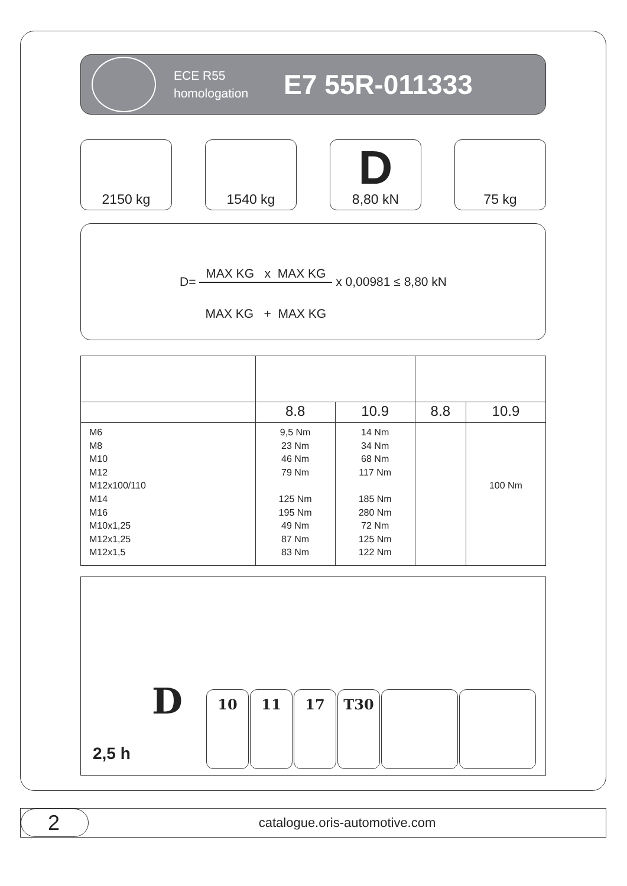ECE R55
homologation
E7 55R-011333
2150 kg 1540 kg
D
8,80 kN
75 kg
D=
MAX KG x MAX KG
MAX KG + MAX KG
x 0,00981 ≤ 8,80 kN
| | 8.8 | 10.9 | 8.8 | 10.9 |
| --- | --- | --- | --- | --- |
| M6 M8 M10 M12 M12x100/110 M14 M16 M10x1,25 M12x1,25 M12x1,5 | 9,5 Nm 23 Nm 46 Nm 79 Nm 125 Nm 195 Nm 49 Nm 87 Nm 83 Nm | 14 Nm 34 Nm 68 Nm 117 Nm 185 Nm 280 Nm 72 Nm 125 Nm 122 Nm | | 100 Nm |
D
2,5 h
10 11 17 T30
2
catalogue.oris-automotive.com